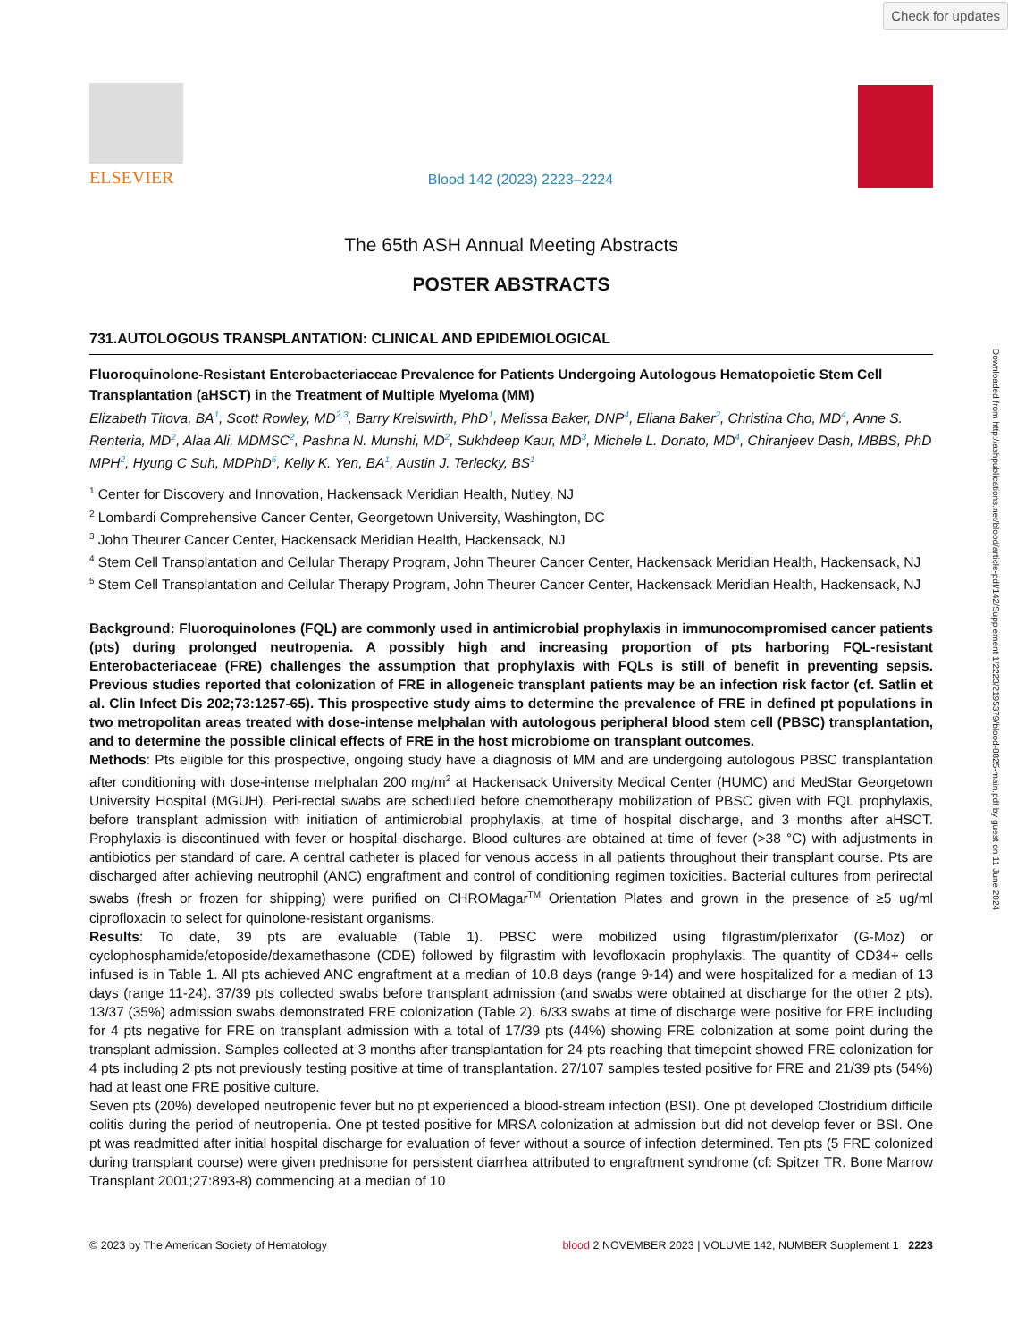Check for updates
Downloaded from http://ashpublications.net/blood/article-pdf/142/Supplement 1/2223/2195379/blood-8825-main.pdf by guest on 11 June 2024
ELSEVIER
Blood 142 (2023) 2223–2224
The 65th ASH Annual Meeting Abstracts
POSTER ABSTRACTS
731.AUTOLOGOUS TRANSPLANTATION: CLINICAL AND EPIDEMIOLOGICAL
Fluoroquinolone-Resistant Enterobacteriaceae Prevalence for Patients Undergoing Autologous Hematopoietic Stem Cell Transplantation (aHSCT) in the Treatment of Multiple Myeloma (MM)
Elizabeth Titova, BA<sup>1</sup>, Scott Rowley, MD<sup>2,3</sup>, Barry Kreiswirth, PhD<sup>1</sup>, Melissa Baker, DNP<sup>4</sup>, Eliana Baker<sup>2</sup>, Christina Cho, MD<sup>4</sup>, Anne S. Renteria, MD<sup>2</sup>, Alaa Ali, MDMSC<sup>2</sup>, Pashna N. Munshi, MD<sup>2</sup>, Sukhdeep Kaur, MD<sup>3</sup>, Michele L. Donato, MD<sup>4</sup>, Chiranjeev Dash, MBBS, PhD MPH<sup>2</sup>, Hyung C Suh, MDPhD<sup>5</sup>, Kelly K. Yen, BA<sup>1</sup>, Austin J. Terlecky, BS<sup>1</sup>
<sup>1</sup> Center for Discovery and Innovation, Hackensack Meridian Health, Nutley, NJ
<sup>2</sup> Lombardi Comprehensive Cancer Center, Georgetown University, Washington, DC
<sup>3</sup> John Theurer Cancer Center, Hackensack Meridian Health, Hackensack, NJ
<sup>4</sup> Stem Cell Transplantation and Cellular Therapy Program, John Theurer Cancer Center, Hackensack Meridian Health, Hackensack, NJ
<sup>5</sup> Stem Cell Transplantation and Cellular Therapy Program, John Theurer Cancer Center, Hackensack Meridian Health, Hackensack, NJ
Background: Fluoroquinolones (FQL) are commonly used in antimicrobial prophylaxis in immunocompromised cancer patients (pts) during prolonged neutropenia. A possibly high and increasing proportion of pts harboring FQL-resistant Enterobacteriaceae (FRE) challenges the assumption that prophylaxis with FQLs is still of benefit in preventing sepsis. Previous studies reported that colonization of FRE in allogeneic transplant patients may be an infection risk factor (cf. Satlin et al. Clin Infect Dis 202;73:1257-65). This prospective study aims to determine the prevalence of FRE in defined pt populations in two metropolitan areas treated with dose-intense melphalan with autologous peripheral blood stem cell (PBSC) transplantation, and to determine the possible clinical effects of FRE in the host microbiome on transplant outcomes.
Methods: Pts eligible for this prospective, ongoing study have a diagnosis of MM and are undergoing autologous PBSC transplantation after conditioning with dose-intense melphalan 200 mg/m<sup>2</sup> at Hackensack University Medical Center (HUMC) and MedStar Georgetown University Hospital (MGUH). Peri-rectal swabs are scheduled before chemotherapy mobilization of PBSC given with FQL prophylaxis, before transplant admission with initiation of antimicrobial prophylaxis, at time of hospital discharge, and 3 months after aHSCT. Prophylaxis is discontinued with fever or hospital discharge. Blood cultures are obtained at time of fever (>38 °C) with adjustments in antibiotics per standard of care. A central catheter is placed for venous access in all patients throughout their transplant course. Pts are discharged after achieving neutrophil (ANC) engraftment and control of conditioning regimen toxicities. Bacterial cultures from perirectal swabs (fresh or frozen for shipping) were purified on CHROMagar<sup>TM</sup> Orientation Plates and grown in the presence of ≥5 ug/ml ciprofloxacin to select for quinolone-resistant organisms.
Results: To date, 39 pts are evaluable (Table 1). PBSC were mobilized using filgrastim/plerixafor (G-Moz) or cyclophosphamide/etoposide/dexamethasone (CDE) followed by filgrastim with levofloxacin prophylaxis. The quantity of CD34+ cells infused is in Table 1. All pts achieved ANC engraftment at a median of 10.8 days (range 9-14) and were hospitalized for a median of 13 days (range 11-24). 37/39 pts collected swabs before transplant admission (and swabs were obtained at discharge for the other 2 pts). 13/37 (35%) admission swabs demonstrated FRE colonization (Table 2). 6/33 swabs at time of discharge were positive for FRE including for 4 pts negative for FRE on transplant admission with a total of 17/39 pts (44%) showing FRE colonization at some point during the transplant admission. Samples collected at 3 months after transplantation for 24 pts reaching that timepoint showed FRE colonization for 4 pts including 2 pts not previously testing positive at time of transplantation. 27/107 samples tested positive for FRE and 21/39 pts (54%) had at least one FRE positive culture.
Seven pts (20%) developed neutropenic fever but no pt experienced a blood-stream infection (BSI). One pt developed Clostridium difficile colitis during the period of neutropenia. One pt tested positive for MRSA colonization at admission but did not develop fever or BSI. One pt was readmitted after initial hospital discharge for evaluation of fever without a source of infection determined. Ten pts (5 FRE colonized during transplant course) were given prednisone for persistent diarrhea attributed to engraftment syndrome (cf: Spitzer TR. Bone Marrow Transplant 2001;27:893-8) commencing at a median of 10
© 2023 by The American Society of Hematology blood 2 NOVEMBER 2023 | VOLUME 142, NUMBER Supplement 1 2223